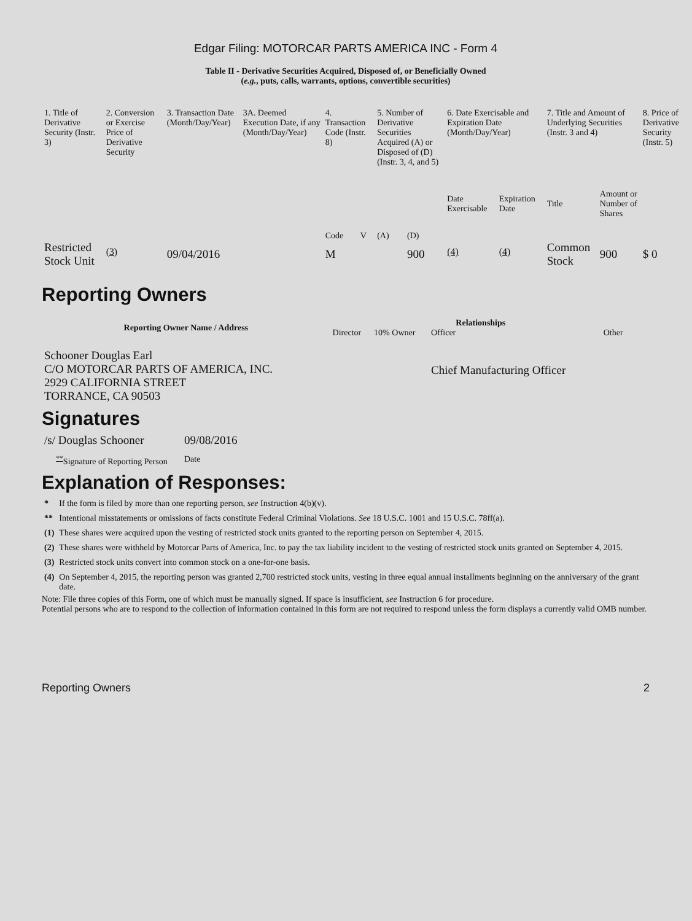Edgar Filing: MOTORCAR PARTS AMERICA INC - Form 4
Table II - Derivative Securities Acquired, Disposed of, or Beneficially Owned
(e.g., puts, calls, warrants, options, convertible securities)
| 1. Title of Derivative Security (Instr. 3) | 2. Conversion or Exercise Price of Derivative Security | 3. Transaction Date (Month/Day/Year) | 3A. Deemed Execution Date, if any (Month/Day/Year) | 4. Transaction Code (Instr. 8) | | 5. Number of Derivative Securities Acquired (A) or Disposed of (D) (Instr. 3, 4, and 5) | | 6. Date Exercisable and Expiration Date (Month/Day/Year) | | 7. Title and Amount of Underlying Securities (Instr. 3 and 4) | | 8. Price of Derivative Security (Instr. 5) |
| --- | --- | --- | --- | --- | --- | --- | --- | --- | --- | --- | --- | --- |
| | | | | Code | V | (A) | (D) | Date Exercisable | Expiration Date | Title | Amount or Number of Shares | |
| Restricted Stock Unit | <sup>(3)</sup> | 09/04/2016 | | M | | | 900 | <sup>(4)</sup> | <sup>(4)</sup> | Common Stock | 900 | $ 0 |
Reporting Owners
| Reporting Owner Name / Address | Relationships | | | |
| --- | --- | --- | --- | --- |
| | Director | 10% Owner | Officer | Other |
| Schooner Douglas Earl C/O MOTORCAR PARTS OF AMERICA, INC. 2929 CALIFORNIA STREET TORRANCE, CA 90503 | | | Chief Manufacturing Officer | |
Signatures
| /s/ Douglas Schooner | 09/08/2016 |
| <sup>**</sup> Signature of Reporting Person | Date |
Explanation of Responses:
| * | If the form is filed by more than one reporting person, see Instruction 4(b)(v). |
| ** | Intentional misstatements or omissions of facts constitute Federal Criminal Violations. See 18 U.S.C. 1001 and 15 U.S.C. 78ff(a). |
| (1) | These shares were acquired upon the vesting of restricted stock units granted to the reporting person on September 4, 2015. |
| (2) | These shares were withheld by Motorcar Parts of America, Inc. to pay the tax liability incident to the vesting of restricted stock units granted on September 4, 2015. |
| (3) | Restricted stock units convert into common stock on a one-for-one basis. |
| (4) | On September 4, 2015, the reporting person was granted 2,700 restricted stock units, vesting in three equal annual installments beginning on the anniversary of the grant date. |
Note: File three copies of this Form, one of which must be manually signed. If space is insufficient, see Instruction 6 for procedure.
Potential persons who are to respond to the collection of information contained in this form are not required to respond unless the form displays a currently valid OMB number.
Reporting Owners 2